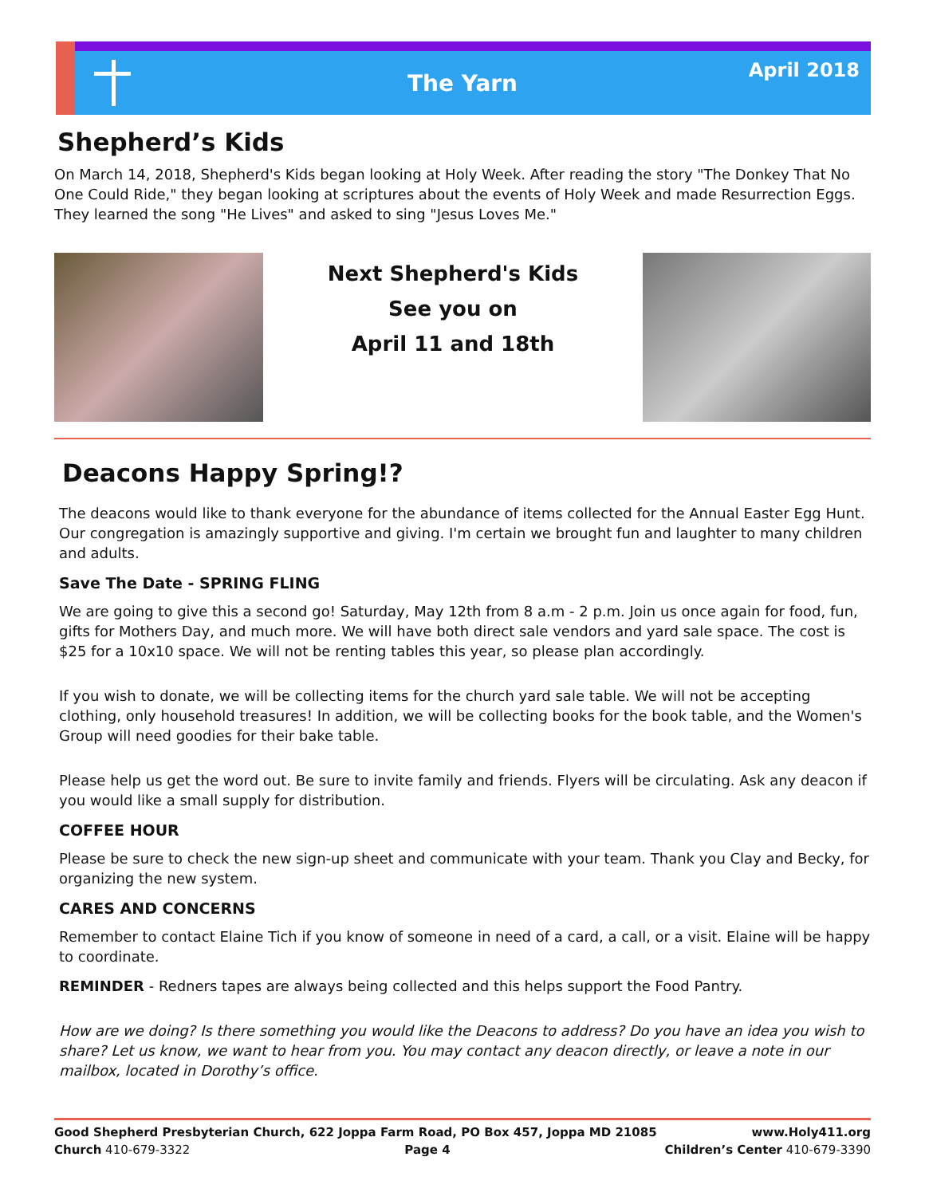The Yarn April 2018
Shepherd’s Kids
On March 14, 2018, Shepherd's Kids began looking at Holy Week. After reading the story "The Donkey That No One Could Ride," they began looking at scriptures about the events of Holy Week and made Resurrection Eggs. They learned the song "He Lives" and asked to sing "Jesus Loves Me."
Next Shepherd's Kids
See you on
April 11 and 18th
Deacons Happy Spring!?
The deacons would like to thank everyone for the abundance of items collected for the Annual Easter Egg Hunt. Our congregation is amazingly supportive and giving. I'm certain we brought fun and laughter to many children and adults.
Save The Date - SPRING FLING
We are going to give this a second go! Saturday, May 12th from 8 a.m - 2 p.m. Join us once again for food, fun, gifts for Mothers Day, and much more. We will have both direct sale vendors and yard sale space. The cost is $25 for a 10x10 space. We will not be renting tables this year, so please plan accordingly.
If you wish to donate, we will be collecting items for the church yard sale table. We will not be accepting clothing, only household treasures! In addition, we will be collecting books for the book table, and the Women's Group will need goodies for their bake table.
Please help us get the word out. Be sure to invite family and friends. Flyers will be circulating. Ask any deacon if you would like a small supply for distribution.
COFFEE HOUR
Please be sure to check the new sign-up sheet and communicate with your team. Thank you Clay and Becky, for organizing the new system.
CARES AND CONCERNS
Remember to contact Elaine Tich if you know of someone in need of a card, a call, or a visit. Elaine will be happy to coordinate.
REMINDER - Redners tapes are always being collected and this helps support the Food Pantry.
How are we doing? Is there something you would like the Deacons to address? Do you have an idea you wish to share? Let us know, we want to hear from you. You may contact any deacon directly, or leave a note in our mailbox, located in Dorothy’s office.
Good Shepherd Presbyterian Church, 622 Joppa Farm Road, PO Box 457, Joppa MD 21085 www.Holy411.org
Church 410-679-3322 Page 4 Children’s Center 410-679-3390